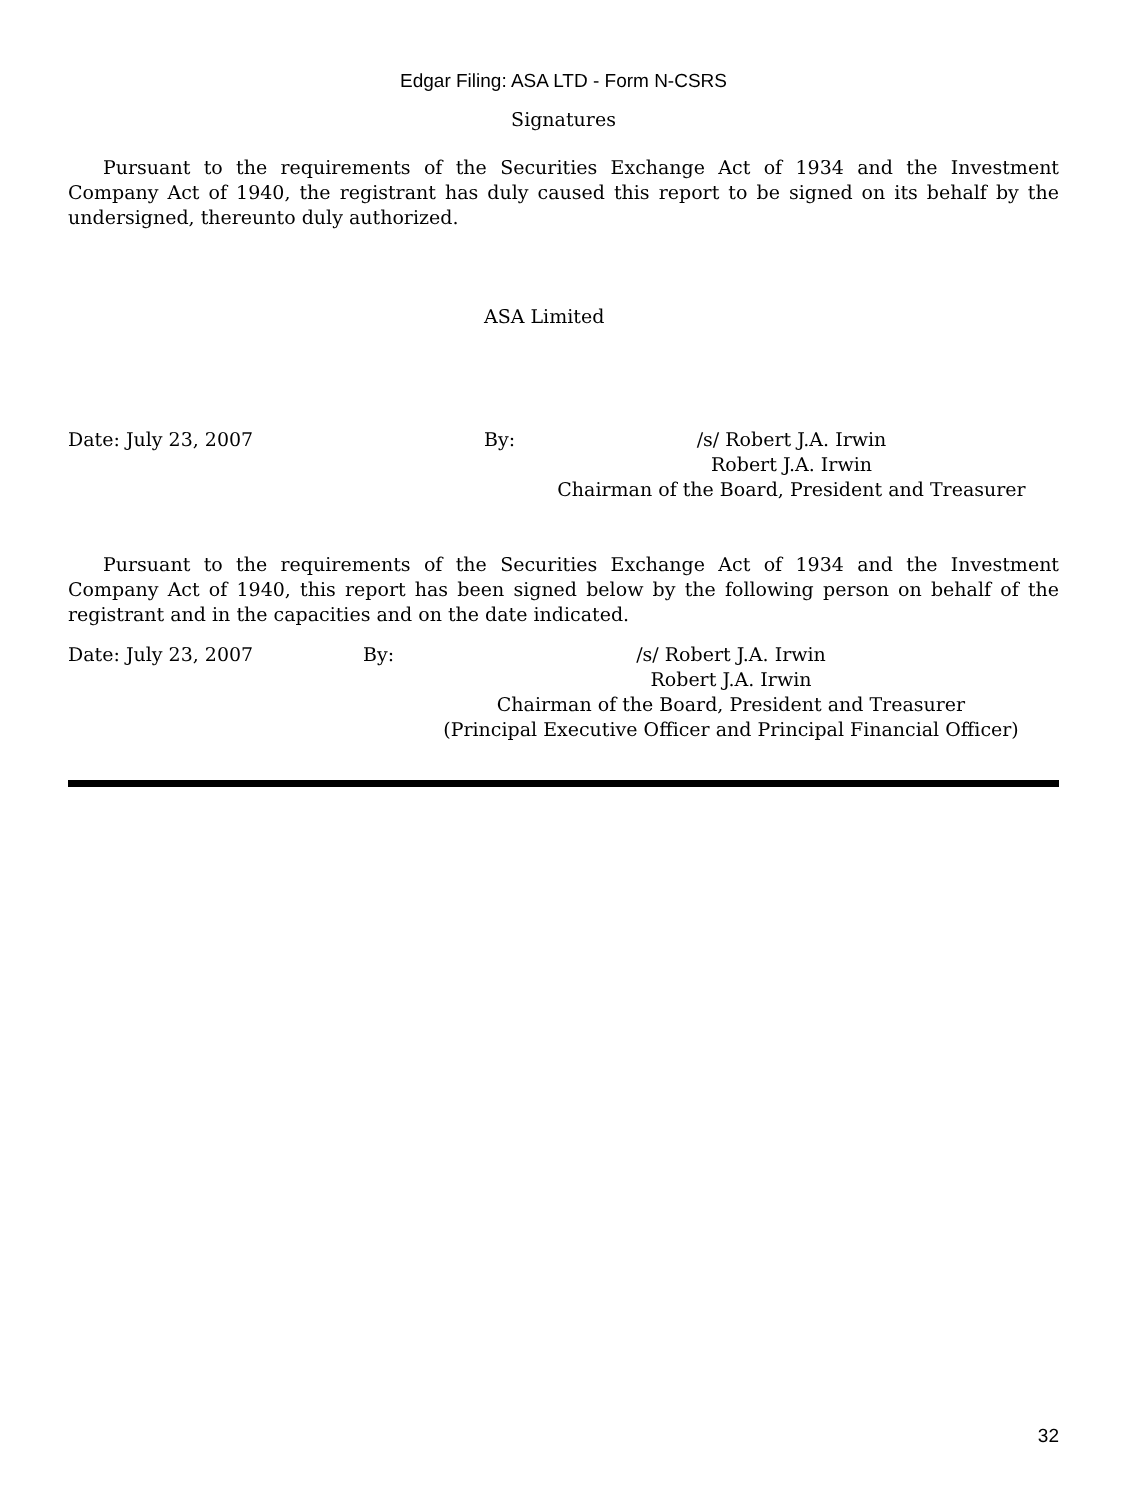Edgar Filing: ASA LTD - Form N-CSRS
Signatures
Pursuant to the requirements of the Securities Exchange Act of 1934 and the Investment Company Act of 1940, the registrant has duly caused this report to be signed on its behalf by the undersigned, thereunto duly authorized.
ASA Limited
Date: July 23, 2007 By: /s/ Robert J.A. Irwin
Robert J.A. Irwin
Chairman of the Board, President and Treasurer
Pursuant to the requirements of the Securities Exchange Act of 1934 and the Investment Company Act of 1940, this report has been signed below by the following person on behalf of the registrant and in the capacities and on the date indicated.
Date: July 23, 2007 By: /s/ Robert J.A. Irwin
Robert J.A. Irwin
Chairman of the Board, President and Treasurer
(Principal Executive Officer and Principal Financial Officer)
32